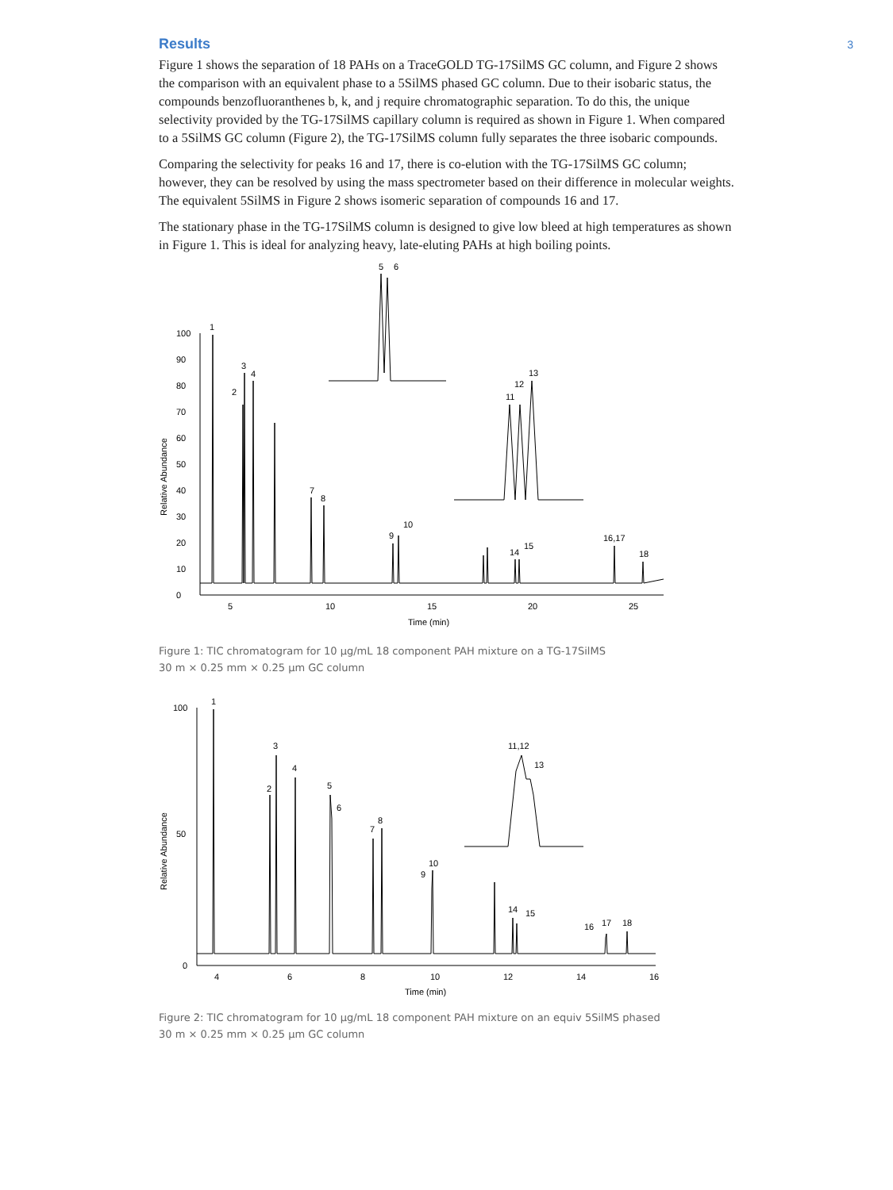3
Results
Figure 1 shows the separation of 18 PAHs on a TraceGOLD TG-17SilMS GC column, and Figure 2 shows the comparison with an equivalent phase to a 5SilMS phased GC column. Due to their isobaric status, the compounds benzofluoranthenes b, k, and j require chromatographic separation. To do this, the unique selectivity provided by the TG-17SilMS capillary column is required as shown in Figure 1. When compared to a 5SilMS GC column (Figure 2), the TG-17SilMS column fully separates the three isobaric compounds.
Comparing the selectivity for peaks 16 and 17, there is co-elution with the TG-17SilMS GC column; however, they can be resolved by using the mass spectrometer based on their difference in molecular weights. The equivalent 5SilMS in Figure 2 shows isomeric separation of compounds 16 and 17.
The stationary phase in the TG-17SilMS column is designed to give low bleed at high temperatures as shown in Figure 1. This is ideal for analyzing heavy, late-eluting PAHs at high boiling points.
Relative Abundance
0
10
20
30
40
50
60
70
80
90
100
5
10
15
20
25
Time (min)
1
2
3
4
7
8
9
10
14
15
16,17
18
5
6
11
12
13
Figure 1: TIC chromatogram for 10 µg/mL 18 component PAH mixture on a TG-17SilMS
30 m × 0.25 mm × 0.25 µm GC column
Relative Abundance
0
50
100
4
6
8
10
12
14
16
Time (min)
1
2
3
4
5
6
7
8
9
10
14
15
16
17
18
11,12
13
Figure 2: TIC chromatogram for 10 µg/mL 18 component PAH mixture on an equiv 5SilMS phased
30 m × 0.25 mm × 0.25 µm GC column